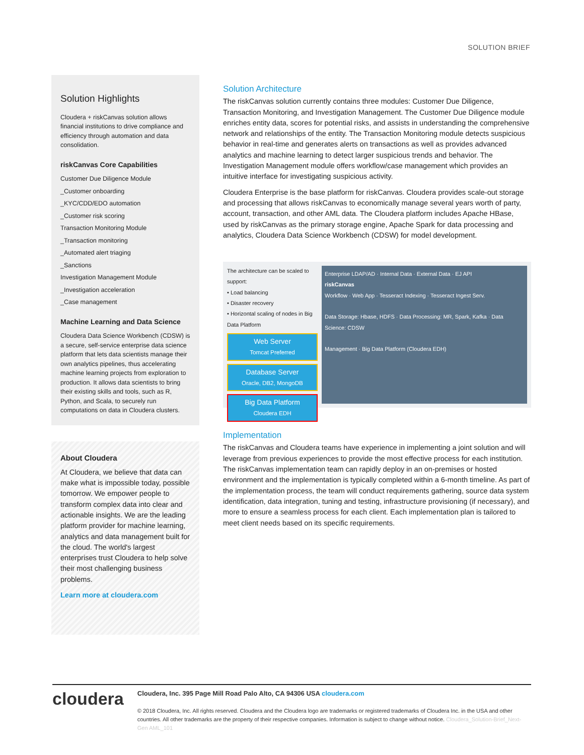SOLUTION BRIEF
Solution Highlights
Cloudera + riskCanvas solution allows financial institutions to drive compliance and efficiency through automation and data consolidation.
riskCanvas Core Capabilities
Customer Due Diligence Module
_Customer onboarding
_KYC/CDD/EDO automation
_Customer risk scoring
Transaction Monitoring Module
_Transaction monitoring
_Automated alert triaging
_Sanctions
Investigation Management Module
_Investigation acceleration
_Case management
Machine Learning and Data Science
Cloudera Data Science Workbench (CDSW) is a secure, self-service enterprise data science platform that lets data scientists manage their own analytics pipelines, thus accelerating machine learning projects from exploration to production. It allows data scientists to bring their existing skills and tools, such as R, Python, and Scala, to securely run computations on data in Cloudera clusters.
About Cloudera
At Cloudera, we believe that data can make what is impossible today, possible tomorrow. We empower people to transform complex data into clear and actionable insights. We are the leading platform provider for machine learning, analytics and data management built for the cloud. The world's largest enterprises trust Cloudera to help solve their most challenging business problems.
Learn more at cloudera.com
Solution Architecture
The riskCanvas solution currently contains three modules: Customer Due Diligence, Transaction Monitoring, and Investigation Management. The Customer Due Diligence module enriches entity data, scores for potential risks, and assists in understanding the comprehensive network and relationships of the entity. The Transaction Monitoring module detects suspicious behavior in real-time and generates alerts on transactions as well as provides advanced analytics and machine learning to detect larger suspicious trends and behavior. The Investigation Management module offers workflow/case management which provides an intuitive interface for investigating suspicious activity.
Cloudera Enterprise is the base platform for riskCanvas. Cloudera provides scale-out storage and processing that allows riskCanvas to economically manage several years worth of party, account, transaction, and other AML data. The Cloudera platform includes Apache HBase, used by riskCanvas as the primary storage engine, Apache Spark for data processing and analytics, Cloudera Data Science Workbench (CDSW) for model development.
The architecture can be scaled to support:
• Load balancing
• Disaster recovery
• Horizontal scaling of nodes in Big Data Platform
Web Server
Tomcat Preferred
Database Server
Oracle, DB2, MongoDB
Big Data Platform
Cloudera EDH
Enterprise LDAP/AD · Internal Data · External Data · EJ API
riskCanvas
Workflow · Web App · Tesseract Indexing · Tesseract Ingest Serv.
Data Storage: Hbase, HDFS · Data Processing: MR, Spark, Kafka · Data Science: CDSW
Management · Big Data Platform (Cloudera EDH)
Implementation
The riskCanvas and Cloudera teams have experience in implementing a joint solution and will leverage from previous experiences to provide the most effective process for each institution. The riskCanvas implementation team can rapidly deploy in an on-premises or hosted environment and the implementation is typically completed within a 6-month timeline. As part of the implementation process, the team will conduct requirements gathering, source data system identification, data integration, tuning and testing, infrastructure provisioning (if necessary), and more to ensure a seamless process for each client. Each implementation plan is tailored to meet client needs based on its specific requirements.
cloudera
Cloudera, Inc. 395 Page Mill Road Palo Alto, CA 94306 USA cloudera.com
© 2018 Cloudera, Inc. All rights reserved. Cloudera and the Cloudera logo are trademarks or registered trademarks of Cloudera Inc. in the USA and other countries. All other trademarks are the property of their respective companies. Information is subject to change without notice. Cloudera_Solution-Brief_Next-Gen AML_101